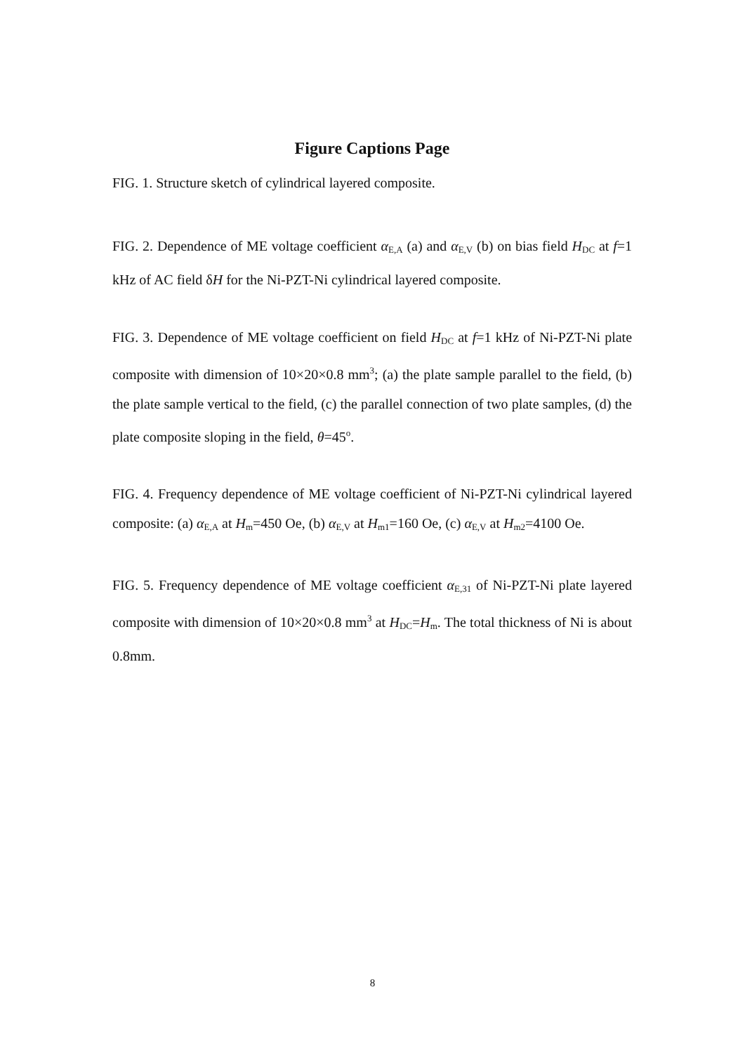Figure Captions Page
FIG. 1. Structure sketch of cylindrical layered composite.
FIG. 2. Dependence of ME voltage coefficient α<sub>E,A</sub> (a) and α<sub>E,V</sub> (b) on bias field H<sub>DC</sub> at f=1 kHz of AC field δH for the Ni-PZT-Ni cylindrical layered composite.
FIG. 3. Dependence of ME voltage coefficient on field H<sub>DC</sub> at f=1 kHz of Ni-PZT-Ni plate composite with dimension of 10×20×0.8 mm<sup>3</sup>; (a) the plate sample parallel to the field, (b) the plate sample vertical to the field, (c) the parallel connection of two plate samples, (d) the plate composite sloping in the field, θ=45<sup>o</sup>.
FIG. 4. Frequency dependence of ME voltage coefficient of Ni-PZT-Ni cylindrical layered composite: (a) α<sub>E,A</sub> at H<sub>m</sub>=450 Oe, (b) α<sub>E,V</sub> at H<sub>m1</sub>=160 Oe, (c) α<sub>E,V</sub> at H<sub>m2</sub>=4100 Oe.
FIG. 5. Frequency dependence of ME voltage coefficient α<sub>E,31</sub> of Ni-PZT-Ni plate layered composite with dimension of 10×20×0.8 mm<sup>3</sup> at H<sub>DC</sub>=H<sub>m</sub>. The total thickness of Ni is about 0.8mm.
8